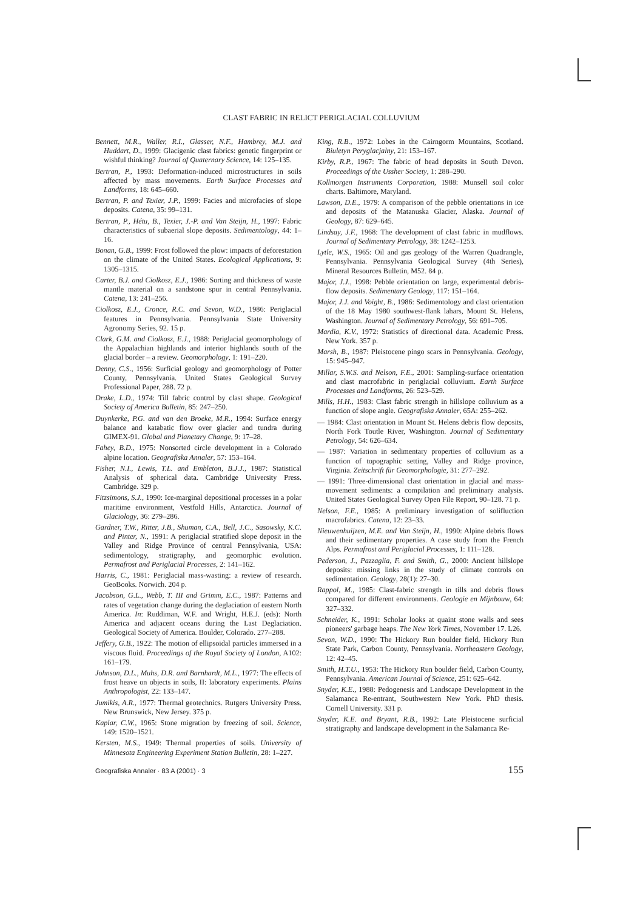CLAST FABRIC IN RELICT PERIGLACIAL COLLUVIUM
Bennett, M.R., Waller, R.I., Glasser, N.F., Hambrey, M.J. and Huddart, D., 1999: Glacigenic clast fabrics: genetic fingerprint or wishful thinking? Journal of Quaternary Science, 14: 125–135.
Bertran, P., 1993: Deformation-induced microstructures in soils affected by mass movements. Earth Surface Processes and Landforms, 18: 645–660.
Bertran, P. and Texier, J.P., 1999: Facies and microfacies of slope deposits. Catena, 35: 99–131.
Bertran, P., Hétu, B., Texier, J.-P. and Van Steijn, H., 1997: Fabric characteristics of subaerial slope deposits. Sedimentology, 44: 1–16.
Bonan, G.B., 1999: Frost followed the plow: impacts of deforestation on the climate of the United States. Ecological Applications, 9: 1305–1315.
Carter, B.J. and Ciolkosz, E.J., 1986: Sorting and thickness of waste mantle material on a sandstone spur in central Pennsylvania. Catena, 13: 241–256.
Ciolkosz, E.J., Cronce, R.C. and Sevon, W.D., 1986: Periglacial features in Pennsylvania. Pennsylvania State University Agronomy Series, 92. 15 p.
Clark, G.M. and Ciolkosz, E.J., 1988: Periglacial geomorphology of the Appalachian highlands and interior highlands south of the glacial border – a review. Geomorphology, 1: 191–220.
Denny, C.S., 1956: Surficial geology and geomorphology of Potter County, Pennsylvania. United States Geological Survey Professional Paper, 288. 72 p.
Drake, L.D., 1974: Till fabric control by clast shape. Geological Society of America Bulletin, 85: 247–250.
Duynkerke, P.G. and van den Broeke, M.R., 1994: Surface energy balance and katabatic flow over glacier and tundra during GIMEX-91. Global and Planetary Change, 9: 17–28.
Fahey, B.D., 1975: Nonsorted circle development in a Colorado alpine location. Geografiska Annaler, 57: 153–164.
Fisher, N.I., Lewis, T.L. and Embleton, B.J.J., 1987: Statistical Analysis of spherical data. Cambridge University Press. Cambridge. 329 p.
Fitzsimons, S.J., 1990: Ice-marginal depositional processes in a polar maritime environment, Vestfold Hills, Antarctica. Journal of Glaciology, 36: 279–286.
Gardner, T.W., Ritter, J.B., Shuman, C.A., Bell, J.C., Sasowsky, K.C. and Pinter, N., 1991: A periglacial stratified slope deposit in the Valley and Ridge Province of central Pennsylvania, USA: sedimentology, stratigraphy, and geomorphic evolution. Permafrost and Periglacial Processes, 2: 141–162.
Harris, C., 1981: Periglacial mass-wasting: a review of research. GeoBooks. Norwich. 204 p.
Jacobson, G.L., Webb, T. III and Grimm, E.C., 1987: Patterns and rates of vegetation change during the deglaciation of eastern North America. In: Ruddiman, W.F. and Wright, H.E.J. (eds): North America and adjacent oceans during the Last Deglaciation. Geological Society of America. Boulder, Colorado. 277–288.
Jeffery, G.B., 1922: The motion of ellipsoidal particles immersed in a viscous fluid. Proceedings of the Royal Society of London, A102: 161–179.
Johnson, D.L., Muhs, D.R. and Barnhardt, M.L., 1977: The effects of frost heave on objects in soils, II: laboratory experiments. Plains Anthropologist, 22: 133–147.
Jumikis, A.R., 1977: Thermal geotechnics. Rutgers University Press. New Brunswick, New Jersey. 375 p.
Kaplar, C.W., 1965: Stone migration by freezing of soil. Science, 149: 1520–1521.
Kersten, M.S., 1949: Thermal properties of soils. University of Minnesota Engineering Experiment Station Bulletin, 28: 1–227.
King, R.B., 1972: Lobes in the Cairngorm Mountains, Scotland. Biuletyn Peryglacjalny, 21: 153–167.
Kirby, R.P., 1967: The fabric of head deposits in South Devon. Proceedings of the Ussher Society, 1: 288–290.
Kollmorgen Instruments Corporation, 1988: Munsell soil color charts. Baltimore, Maryland.
Lawson, D.E., 1979: A comparison of the pebble orientations in ice and deposits of the Matanuska Glacier, Alaska. Journal of Geology, 87: 629–645.
Lindsay, J.F., 1968: The development of clast fabric in mudflows. Journal of Sedimentary Petrology, 38: 1242–1253.
Lytle, W.S., 1965: Oil and gas geology of the Warren Quadrangle, Pennsylvania. Pennsylvania Geological Survey (4th Series), Mineral Resources Bulletin, M52. 84 p.
Major, J.J., 1998: Pebble orientation on large, experimental debris-flow deposits. Sedimentary Geology, 117: 151–164.
Major, J.J. and Voight, B., 1986: Sedimentology and clast orientation of the 18 May 1980 southwest-flank lahars, Mount St. Helens, Washington. Journal of Sedimentary Petrology, 56: 691–705.
Mardia, K.V., 1972: Statistics of directional data. Academic Press. New York. 357 p.
Marsh, B., 1987: Pleistocene pingo scars in Pennsylvania. Geology, 15: 945–947.
Millar, S.W.S. and Nelson, F.E., 2001: Sampling-surface orientation and clast macrofabric in periglacial colluvium. Earth Surface Processes and Landforms, 26: 523–529.
Mills, H.H., 1983: Clast fabric strength in hillslope colluvium as a function of slope angle. Geografiska Annaler, 65A: 255–262.
— 1984: Clast orientation in Mount St. Helens debris flow deposits, North Fork Toutle River, Washington. Journal of Sedimentary Petrology, 54: 626–634.
— 1987: Variation in sedimentary properties of colluvium as a function of topographic setting, Valley and Ridge province, Virginia. Zeitschrift für Geomorphologie, 31: 277–292.
— 1991: Three-dimensional clast orientation in glacial and mass-movement sediments: a compilation and preliminary analysis. United States Geological Survey Open File Report, 90–128. 71 p.
Nelson, F.E., 1985: A preliminary investigation of solifluction macrofabrics. Catena, 12: 23–33.
Nieuwenhuijzen, M.E. and Van Steijn, H., 1990: Alpine debris flows and their sedimentary properties. A case study from the French Alps. Permafrost and Periglacial Processes, 1: 111–128.
Pederson, J., Pazzaglia, F. and Smith, G., 2000: Ancient hillslope deposits: missing links in the study of climate controls on sedimentation. Geology, 28(1): 27–30.
Rappol, M., 1985: Clast-fabric strength in tills and debris flows compared for different environments. Geologie en Mijnbouw, 64: 327–332.
Schneider, K., 1991: Scholar looks at quaint stone walls and sees pioneers' garbage heaps. The New York Times, November 17. L26.
Sevon, W.D., 1990: The Hickory Run boulder field, Hickory Run State Park, Carbon County, Pennsylvania. Northeastern Geology, 12: 42–45.
Smith, H.T.U., 1953: The Hickory Run boulder field, Carbon County, Pennsylvania. American Journal of Science, 251: 625–642.
Snyder, K.E., 1988: Pedogenesis and Landscape Development in the Salamanca Re-entrant, Southwestern New York. PhD thesis. Cornell University. 331 p.
Snyder, K.E. and Bryant, R.B., 1992: Late Pleistocene surficial stratigraphy and landscape development in the Salamanca Re-
Geografiska Annaler · 83 A (2001) · 3 155